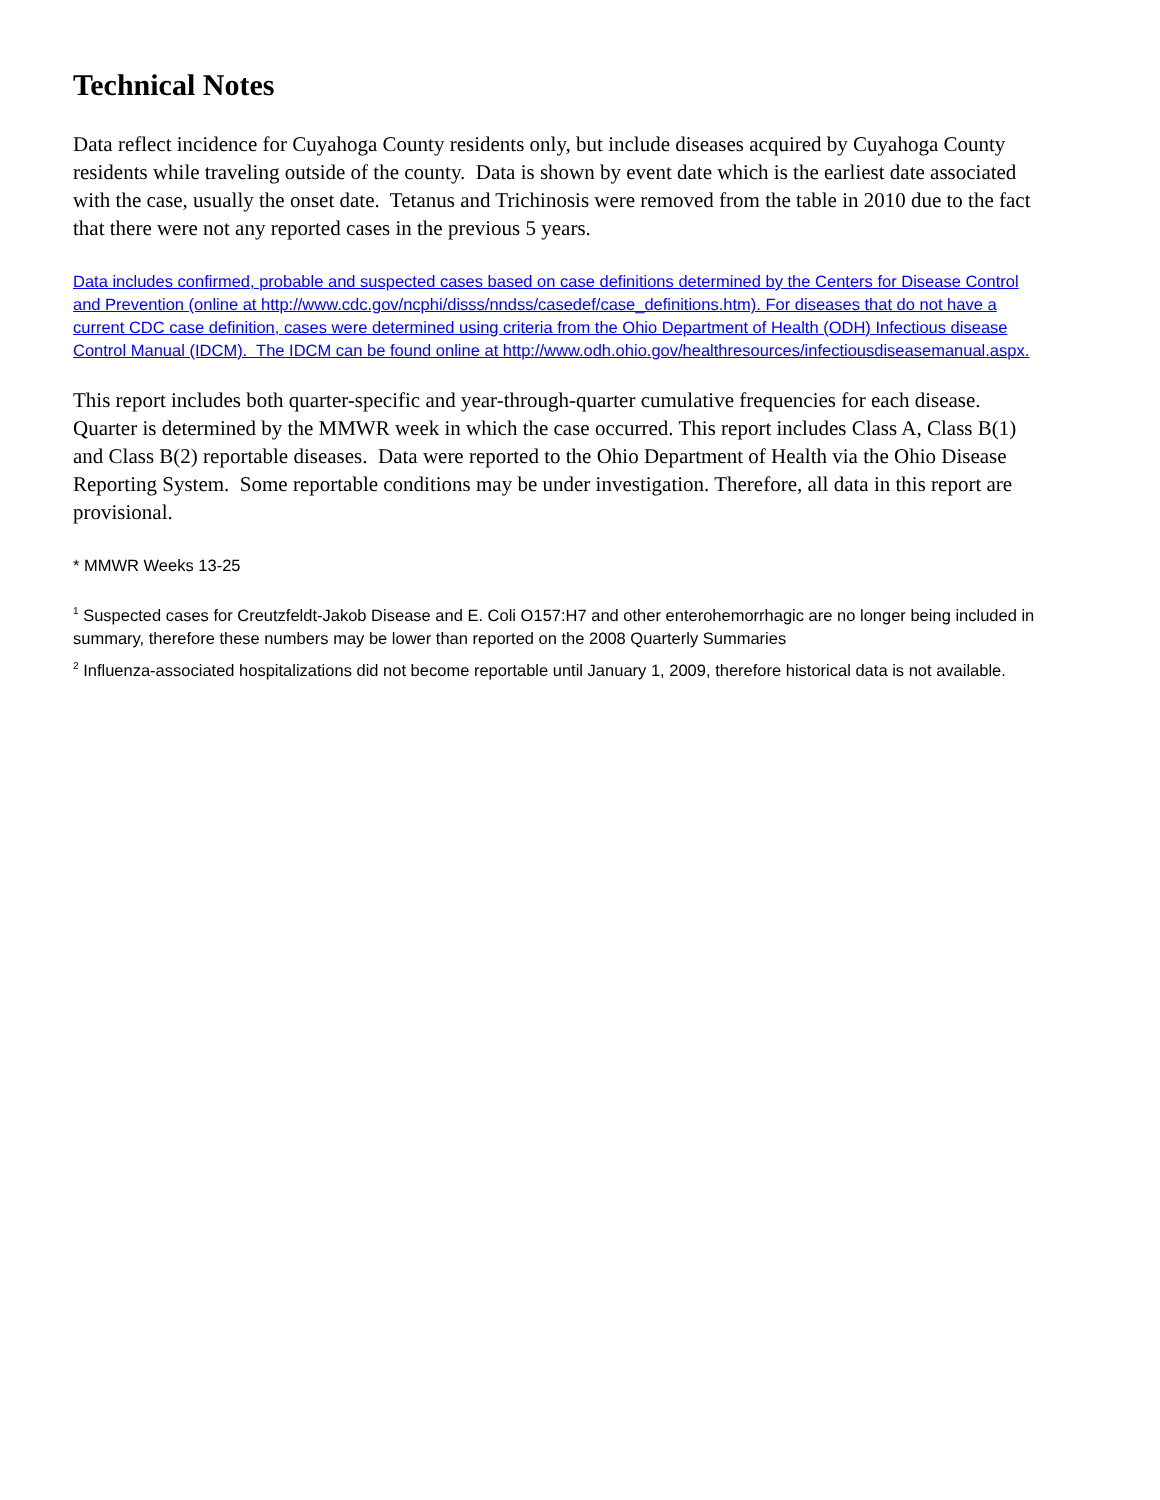Technical Notes
Data reflect incidence for Cuyahoga County residents only, but include diseases acquired by Cuyahoga County residents while traveling outside of the county. Data is shown by event date which is the earliest date associated with the case, usually the onset date. Tetanus and Trichinosis were removed from the table in 2010 due to the fact that there were not any reported cases in the previous 5 years.
Data includes confirmed, probable and suspected cases based on case definitions determined by the Centers for Disease Control and Prevention (online at http://www.cdc.gov/ncphi/disss/nndss/casedef/case_definitions.htm). For diseases that do not have a current CDC case definition, cases were determined using criteria from the Ohio Department of Health (ODH) Infectious disease Control Manual (IDCM). The IDCM can be found online at http://www.odh.ohio.gov/healthresources/infectiousdiseasemanual.aspx.
This report includes both quarter-specific and year-through-quarter cumulative frequencies for each disease. Quarter is determined by the MMWR week in which the case occurred. This report includes Class A, Class B(1) and Class B(2) reportable diseases. Data were reported to the Ohio Department of Health via the Ohio Disease Reporting System. Some reportable conditions may be under investigation. Therefore, all data in this report are provisional.
* MMWR Weeks 13-25
<sup>1</sup> Suspected cases for Creutzfeldt-Jakob Disease and E. Coli O157:H7 and other enterohemorrhagic are no longer being included in summary, therefore these numbers may be lower than reported on the 2008 Quarterly Summaries
<sup>2</sup> Influenza-associated hospitalizations did not become reportable until January 1, 2009, therefore historical data is not available.